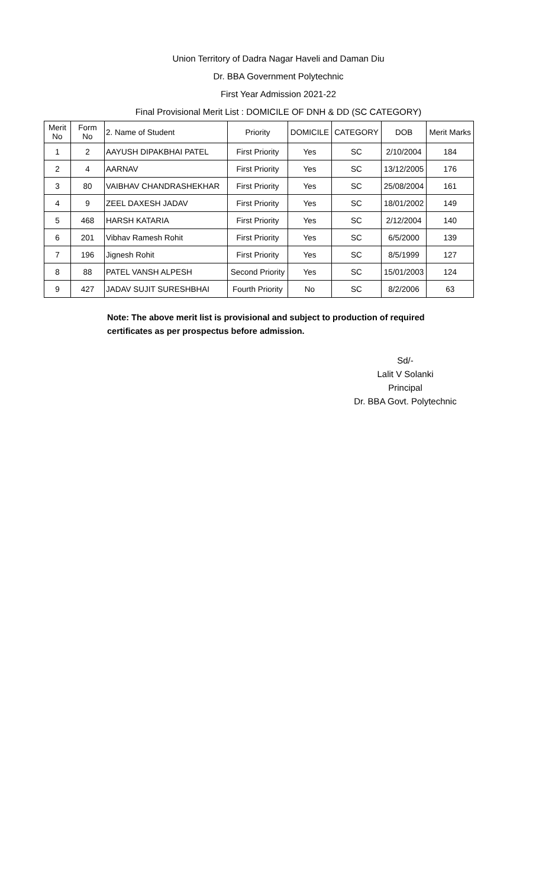Union Territory of Dadra Nagar Haveli and Daman Diu
Dr. BBA Government Polytechnic
First Year Admission 2021-22
Final Provisional Merit List : DOMICILE OF DNH & DD (SC CATEGORY)
| Merit No | Form No | 2. Name of Student | Priority | DOMICILE | CATEGORY | DOB | Merit Marks |
| --- | --- | --- | --- | --- | --- | --- | --- |
| 1 | 2 | AAYUSH DIPAKBHAI PATEL | First Priority | Yes | SC | 2/10/2004 | 184 |
| 2 | 4 | AARNAV | First Priority | Yes | SC | 13/12/2005 | 176 |
| 3 | 80 | VAIBHAV CHANDRASHEKHAR | First Priority | Yes | SC | 25/08/2004 | 161 |
| 4 | 9 | ZEEL DAXESH JADAV | First Priority | Yes | SC | 18/01/2002 | 149 |
| 5 | 468 | HARSH KATARIA | First Priority | Yes | SC | 2/12/2004 | 140 |
| 6 | 201 | Vibhav Ramesh Rohit | First Priority | Yes | SC | 6/5/2000 | 139 |
| 7 | 196 | Jignesh Rohit | First Priority | Yes | SC | 8/5/1999 | 127 |
| 8 | 88 | PATEL VANSH ALPESH | Second Priority | Yes | SC | 15/01/2003 | 124 |
| 9 | 427 | JADAV SUJIT SURESHBHAI | Fourth Priority | No | SC | 8/2/2006 | 63 |
Note: The above merit list is provisional and subject to production of required certificates as per prospectus before admission.
Sd/-
Lalit V Solanki
Principal
Dr. BBA Govt. Polytechnic